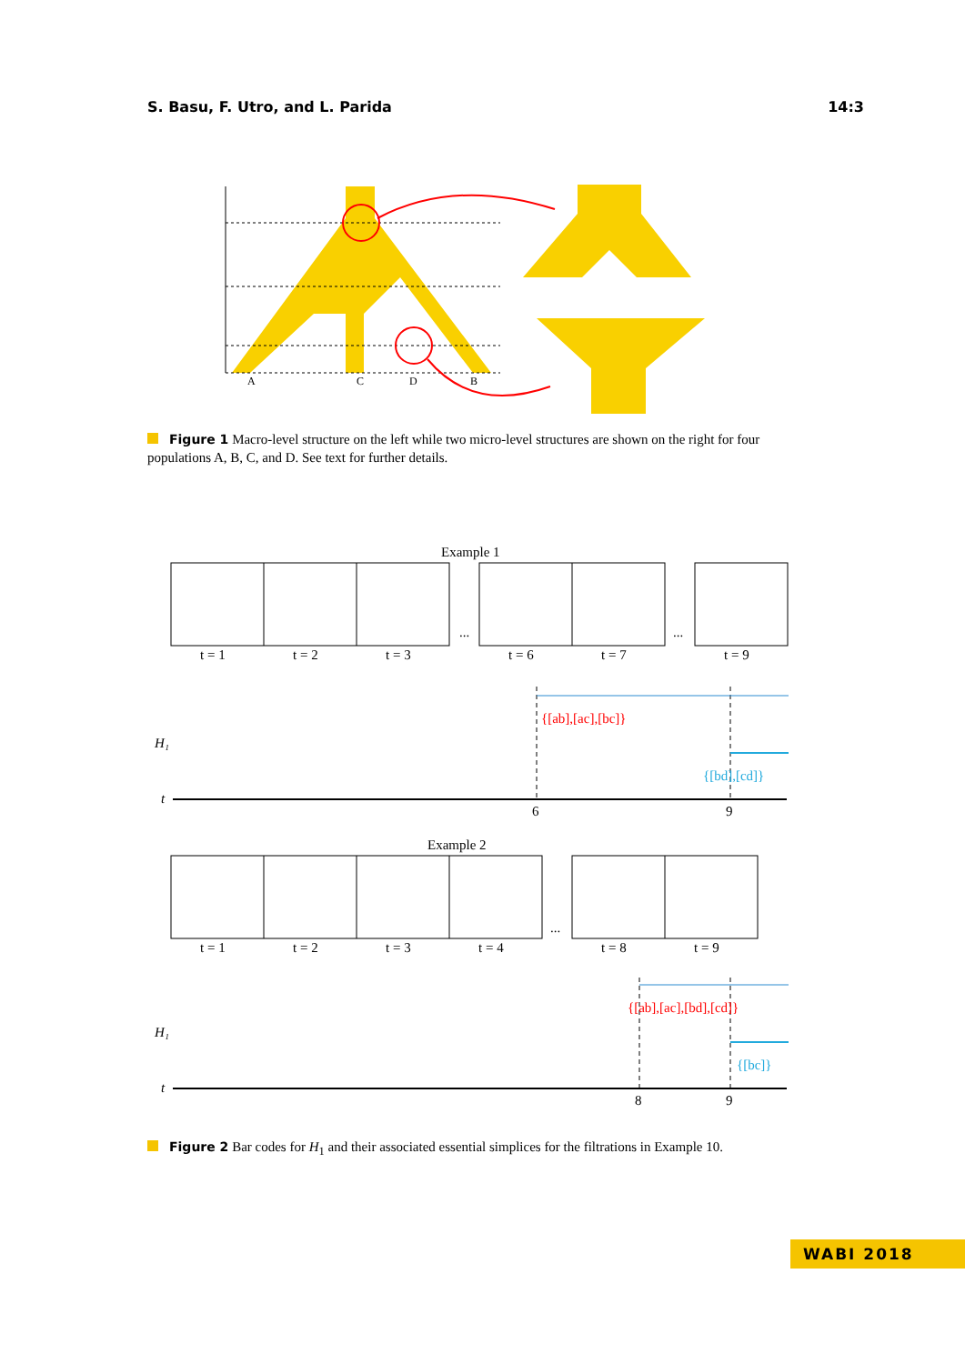S. Basu, F. Utro, and L. Parida 14:3
A
C
D
B
Figure 1 Macro-level structure on the left while two micro-level structures are shown on the right for four populations A, B, C, and D. See text for further details.
Example 1
t = 1
t = 2
t = 3
...
t = 6
t = 7
...
t = 9
{[ab],[ac],[bc]}
{[bd],[cd]}
H₁
t
6
9
Example 2
t = 1
t = 2
t = 3
t = 4
...
t = 8
t = 9
{[ab],[ac],[bd],[cd]}
{[bc]}
H₁
t
8
9
Figure 2 Bar codes for H<sub>1</sub> and their associated essential simplices for the filtrations in Example 10.
WABI 2018